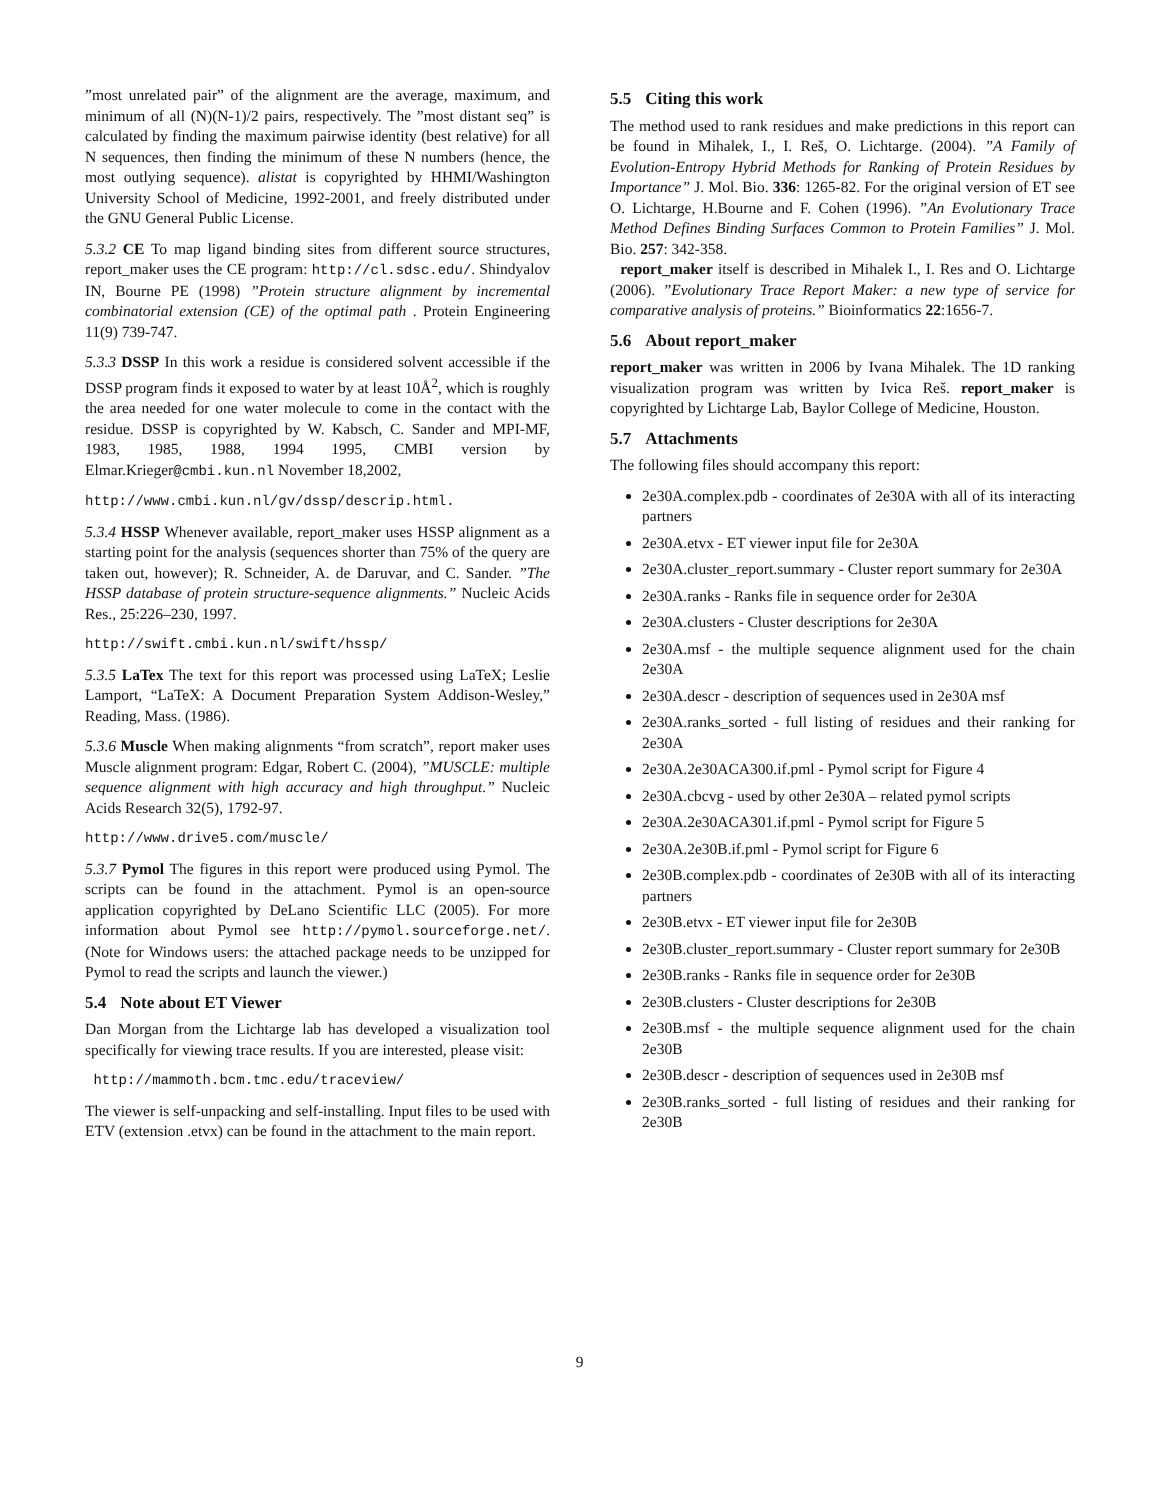”most unrelated pair” of the alignment are the average, maximum, and minimum of all (N)(N-1)/2 pairs, respectively. The ”most distant seq” is calculated by finding the maximum pairwise identity (best relative) for all N sequences, then finding the minimum of these N numbers (hence, the most outlying sequence). alistat is copyrighted by HHMI/Washington University School of Medicine, 1992-2001, and freely distributed under the GNU General Public License.
5.3.2 CE To map ligand binding sites from different source structures, report_maker uses the CE program: http://cl.sdsc.edu/. Shindyalov IN, Bourne PE (1998) ”Protein structure alignment by incremental combinatorial extension (CE) of the optimal path . Protein Engineering 11(9) 739-747.
5.3.3 DSSP In this work a residue is considered solvent accessible if the DSSP program finds it exposed to water by at least 10Å<sup>2</sup>, which is roughly the area needed for one water molecule to come in the contact with the residue. DSSP is copyrighted by W. Kabsch, C. Sander and MPI-MF, 1983, 1985, 1988, 1994 1995, CMBI version by Elmar.Krieger@cmbi.kun.nl November 18,2002,
http://www.cmbi.kun.nl/gv/dssp/descrip.html.
5.3.4 HSSP Whenever available, report_maker uses HSSP alignment as a starting point for the analysis (sequences shorter than 75% of the query are taken out, however); R. Schneider, A. de Daruvar, and C. Sander. ”The HSSP database of protein structure-sequence alignments.” Nucleic Acids Res., 25:226–230, 1997.
http://swift.cmbi.kun.nl/swift/hssp/
5.3.5 LaTex The text for this report was processed using LaTeX; Leslie Lamport, “LaTeX: A Document Preparation System Addison-Wesley,” Reading, Mass. (1986).
5.3.6 Muscle When making alignments “from scratch”, report maker uses Muscle alignment program: Edgar, Robert C. (2004), ”MUSCLE: multiple sequence alignment with high accuracy and high throughput.” Nucleic Acids Research 32(5), 1792-97.
http://www.drive5.com/muscle/
5.3.7 Pymol The figures in this report were produced using Pymol. The scripts can be found in the attachment. Pymol is an open-source application copyrighted by DeLano Scientific LLC (2005). For more information about Pymol see http://pymol.sourceforge.net/. (Note for Windows users: the attached package needs to be unzipped for Pymol to read the scripts and launch the viewer.)
5.4 Note about ET Viewer
Dan Morgan from the Lichtarge lab has developed a visualization tool specifically for viewing trace results. If you are interested, please visit:
http://mammoth.bcm.tmc.edu/traceview/
The viewer is self-unpacking and self-installing. Input files to be used with ETV (extension .etvx) can be found in the attachment to the main report.
5.5 Citing this work
The method used to rank residues and make predictions in this report can be found in Mihalek, I., I. Reš, O. Lichtarge. (2004). ”A Family of Evolution-Entropy Hybrid Methods for Ranking of Protein Residues by Importance” J. Mol. Bio. 336: 1265-82. For the original version of ET see O. Lichtarge, H.Bourne and F. Cohen (1996). ”An Evolutionary Trace Method Defines Binding Surfaces Common to Protein Families” J. Mol. Bio. 257: 342-358.
report_maker itself is described in Mihalek I., I. Res and O. Lichtarge (2006). ”Evolutionary Trace Report Maker: a new type of service for comparative analysis of proteins.” Bioinformatics 22:1656-7.
5.6 About report_maker
report_maker was written in 2006 by Ivana Mihalek. The 1D ranking visualization program was written by Ivica Reš. report_maker is copyrighted by Lichtarge Lab, Baylor College of Medicine, Houston.
5.7 Attachments
The following files should accompany this report:
2e30A.complex.pdb - coordinates of 2e30A with all of its interacting partners
2e30A.etvx - ET viewer input file for 2e30A
2e30A.cluster_report.summary - Cluster report summary for 2e30A
2e30A.ranks - Ranks file in sequence order for 2e30A
2e30A.clusters - Cluster descriptions for 2e30A
2e30A.msf - the multiple sequence alignment used for the chain 2e30A
2e30A.descr - description of sequences used in 2e30A msf
2e30A.ranks_sorted - full listing of residues and their ranking for 2e30A
2e30A.2e30ACA300.if.pml - Pymol script for Figure 4
2e30A.cbcvg - used by other 2e30A – related pymol scripts
2e30A.2e30ACA301.if.pml - Pymol script for Figure 5
2e30A.2e30B.if.pml - Pymol script for Figure 6
2e30B.complex.pdb - coordinates of 2e30B with all of its interacting partners
2e30B.etvx - ET viewer input file for 2e30B
2e30B.cluster_report.summary - Cluster report summary for 2e30B
2e30B.ranks - Ranks file in sequence order for 2e30B
2e30B.clusters - Cluster descriptions for 2e30B
2e30B.msf - the multiple sequence alignment used for the chain 2e30B
2e30B.descr - description of sequences used in 2e30B msf
2e30B.ranks_sorted - full listing of residues and their ranking for 2e30B
9